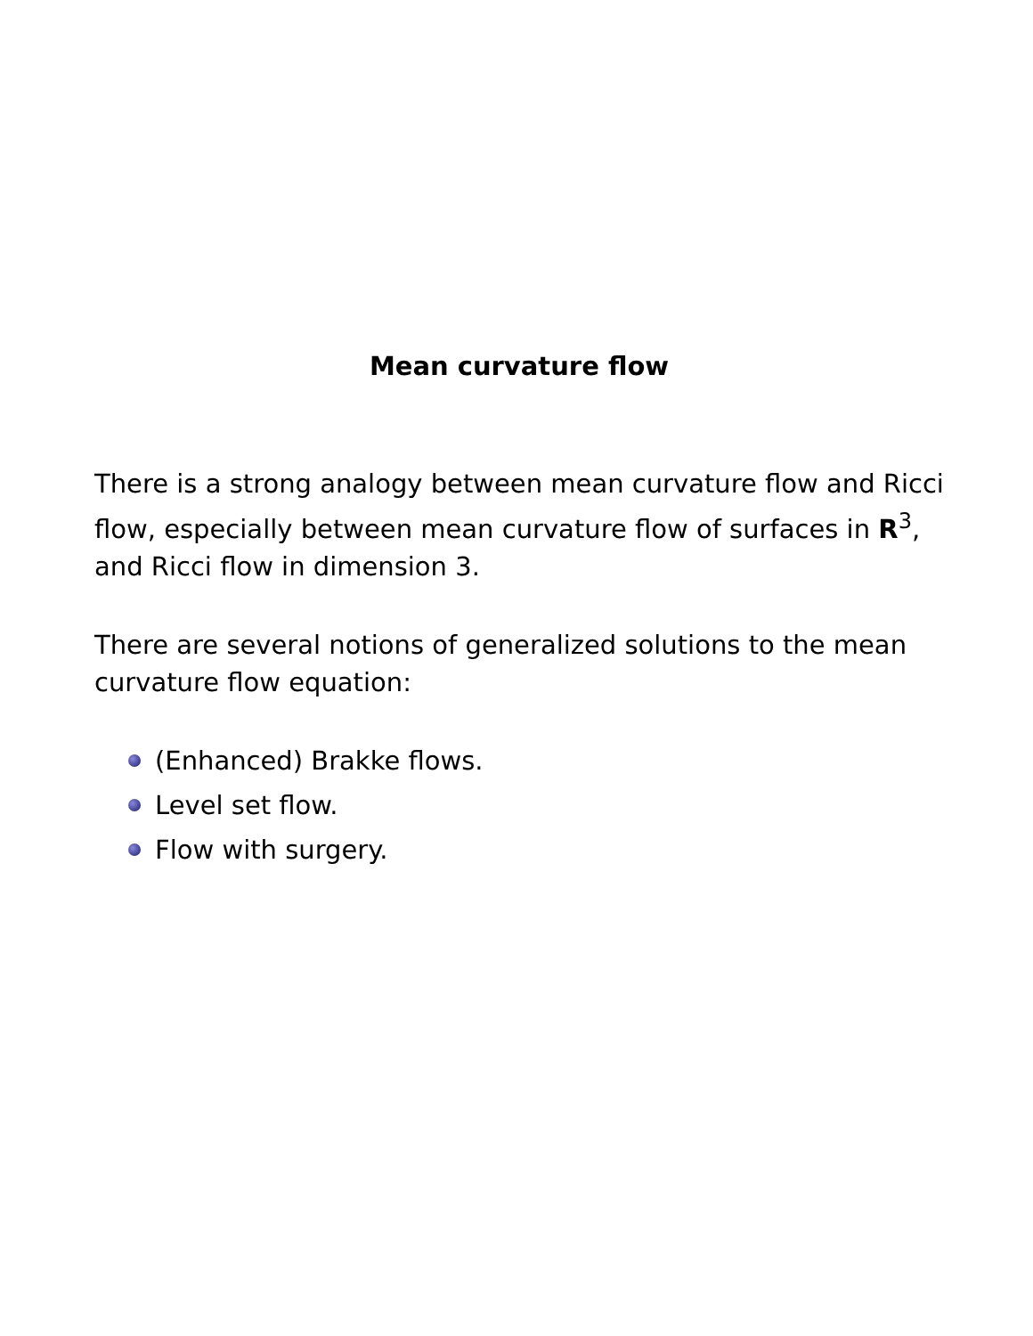Mean curvature flow
There is a strong analogy between mean curvature flow and Ricci flow, especially between mean curvature flow of surfaces in R<sup>3</sup>, and Ricci flow in dimension 3.
There are several notions of generalized solutions to the mean curvature flow equation:
(Enhanced) Brakke flows.
Level set flow.
Flow with surgery.